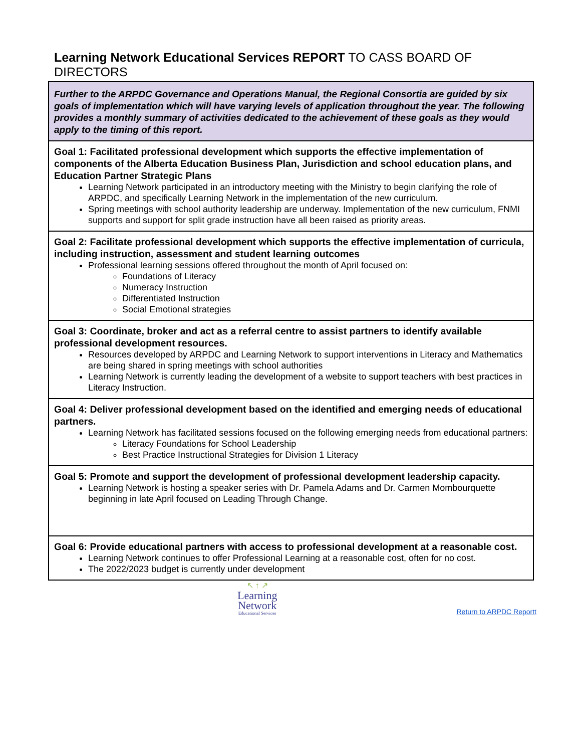Learning Network Educational Services REPORT TO CASS BOARD OF DIRECTORS
| Further to the ARPDC Governance and Operations Manual, the Regional Consortia are guided by six goals of implementation which will have varying levels of application throughout the year. The following provides a monthly summary of activities dedicated to the achievement of these goals as they would apply to the timing of this report. |
| Goal 1: Facilitated professional development which supports the effective implementation of components of the Alberta Education Business Plan, Jurisdiction and school education plans, and Education Partner Strategic Plans Learning Network participated in an introductory meeting with the Ministry to begin clarifying the role of ARPDC, and specifically Learning Network in the implementation of the new curriculum. Spring meetings with school authority leadership are underway. Implementation of the new curriculum, FNMI supports and support for split grade instruction have all been raised as priority areas. |
| Goal 2: Facilitate professional development which supports the effective implementation of curricula, including instruction, assessment and student learning outcomes Professional learning sessions offered throughout the month of April focused on: Foundations of Literacy Numeracy Instruction Differentiated Instruction Social Emotional strategies |
| Goal 3: Coordinate, broker and act as a referral centre to assist partners to identify available professional development resources. Resources developed by ARPDC and Learning Network to support interventions in Literacy and Mathematics are being shared in spring meetings with school authorities Learning Network is currently leading the development of a website to support teachers with best practices in Literacy Instruction. |
| Goal 4: Deliver professional development based on the identified and emerging needs of educational partners. Learning Network has facilitated sessions focused on the following emerging needs from educational partners: Literacy Foundations for School Leadership Best Practice Instructional Strategies for Division 1 Literacy |
| Goal 5: Promote and support the development of professional development leadership capacity. Learning Network is hosting a speaker series with Dr. Pamela Adams and Dr. Carmen Mombourquette beginning in late April focused on Leading Through Change. |
| Goal 6: Provide educational partners with access to professional development at a reasonable cost. Learning Network continues to offer Professional Learning at a reasonable cost, often for no cost. The 2022/2023 budget is currently under development |
↖ ↑ ↗
Learning
Network
Educational Services
Return to ARPDC Reportt